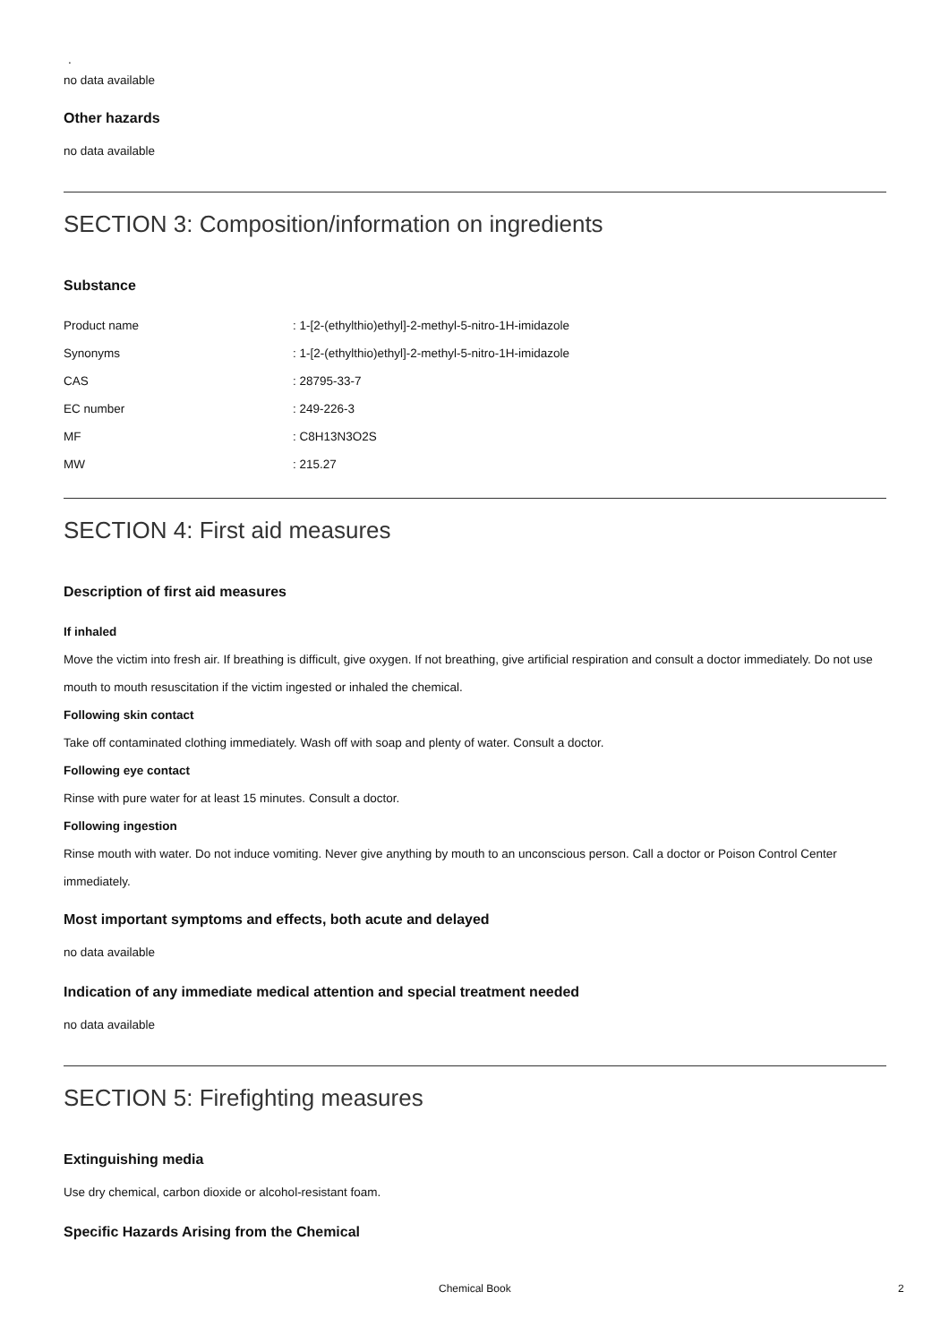.
no data available
Other hazards
no data available
SECTION 3: Composition/information on ingredients
Substance
| Product name | : 1-[2-(ethylthio)ethyl]-2-methyl-5-nitro-1H-imidazole |
| Synonyms | : 1-[2-(ethylthio)ethyl]-2-methyl-5-nitro-1H-imidazole |
| CAS | : 28795-33-7 |
| EC number | : 249-226-3 |
| MF | : C8H13N3O2S |
| MW | : 215.27 |
SECTION 4: First aid measures
Description of first aid measures
If inhaled
Move the victim into fresh air. If breathing is difficult, give oxygen. If not breathing, give artificial respiration and consult a doctor immediately. Do not use mouth to mouth resuscitation if the victim ingested or inhaled the chemical.
Following skin contact
Take off contaminated clothing immediately. Wash off with soap and plenty of water. Consult a doctor.
Following eye contact
Rinse with pure water for at least 15 minutes. Consult a doctor.
Following ingestion
Rinse mouth with water. Do not induce vomiting. Never give anything by mouth to an unconscious person. Call a doctor or Poison Control Center immediately.
Most important symptoms and effects, both acute and delayed
no data available
Indication of any immediate medical attention and special treatment needed
no data available
SECTION 5: Firefighting measures
Extinguishing media
Use dry chemical, carbon dioxide or alcohol-resistant foam.
Specific Hazards Arising from the Chemical
Chemical Book 2